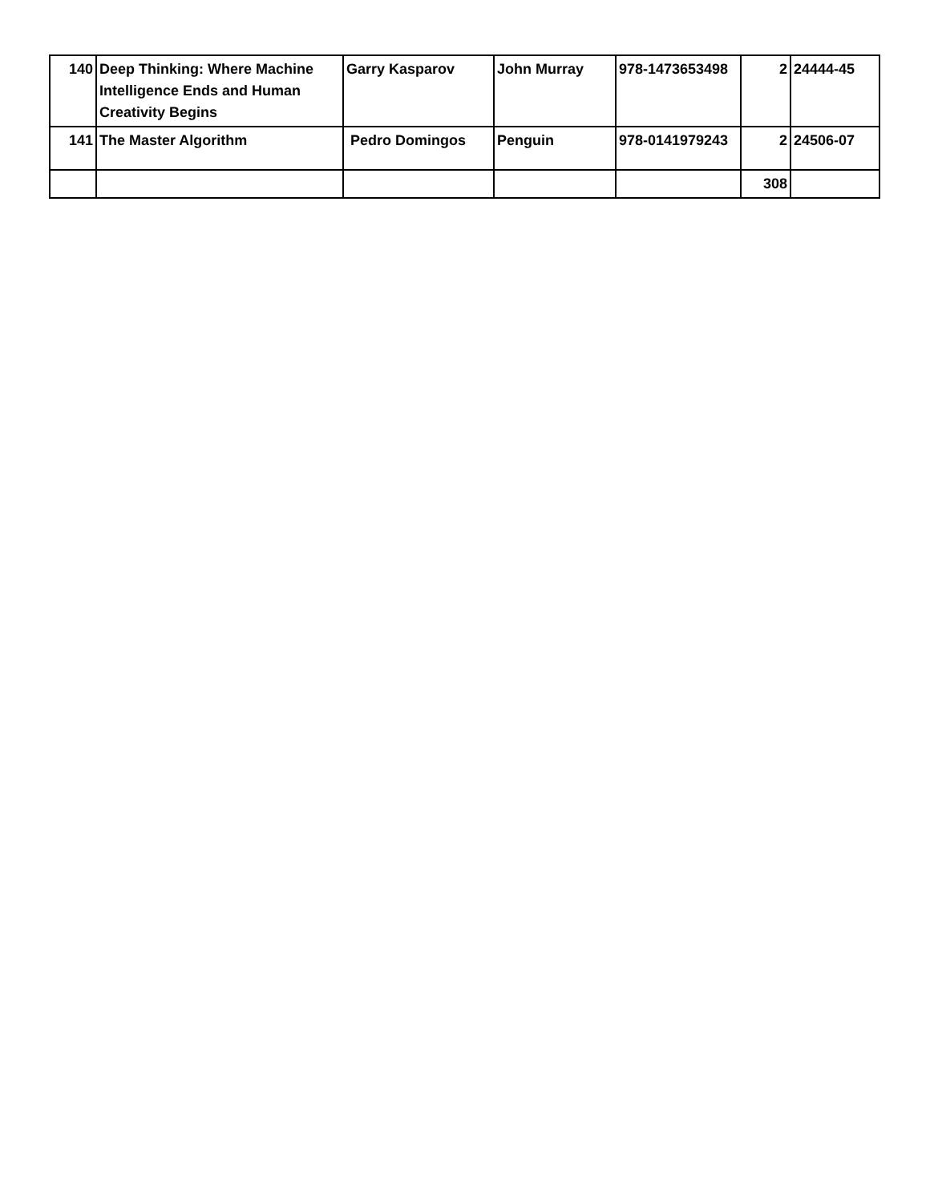| 140 | Deep Thinking: Where Machine Intelligence Ends and Human Creativity Begins | Garry Kasparov | John Murray | 978-1473653498 | 2 | 24444-45 |
| 141 | The Master Algorithm | Pedro Domingos | Penguin | 978-0141979243 | 2 | 24506-07 |
| | | | | | 308 | |